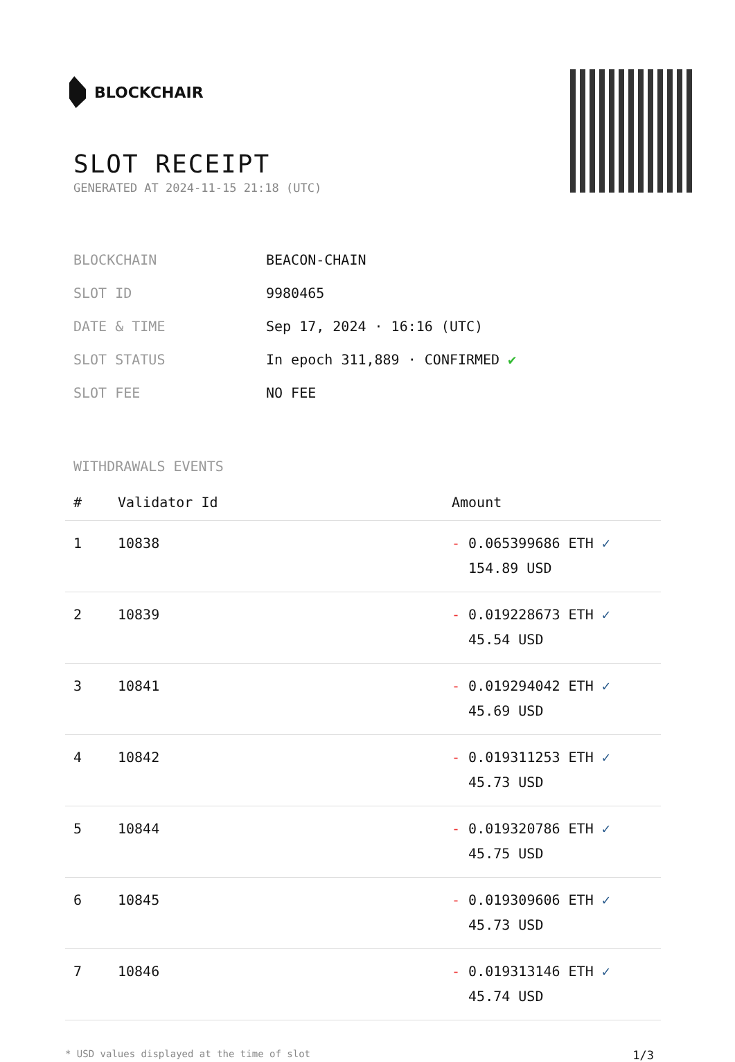BLOCKCHAIR
SLOT RECEIPT
GENERATED AT 2024-11-15 21:18 (UTC)
| BLOCKCHAIN | BEACON-CHAIN |
| SLOT ID | 9980465 |
| DATE & TIME | Sep 17, 2024 · 16:16 (UTC) |
| SLOT STATUS | In epoch 311,889 · CONFIRMED ✔ |
| SLOT FEE | NO FEE |
WITHDRAWALS EVENTS
| # | Validator Id | Amount |
| --- | --- | --- |
| 1 | 10838 | - 0.065399686 ETH ✓ 154.89 USD |
| 2 | 10839 | - 0.019228673 ETH ✓ 45.54 USD |
| 3 | 10841 | - 0.019294042 ETH ✓ 45.69 USD |
| 4 | 10842 | - 0.019311253 ETH ✓ 45.73 USD |
| 5 | 10844 | - 0.019320786 ETH ✓ 45.75 USD |
| 6 | 10845 | - 0.019309606 ETH ✓ 45.73 USD |
| 7 | 10846 | - 0.019313146 ETH ✓ 45.74 USD |
* USD values displayed at the time of slot 1/3